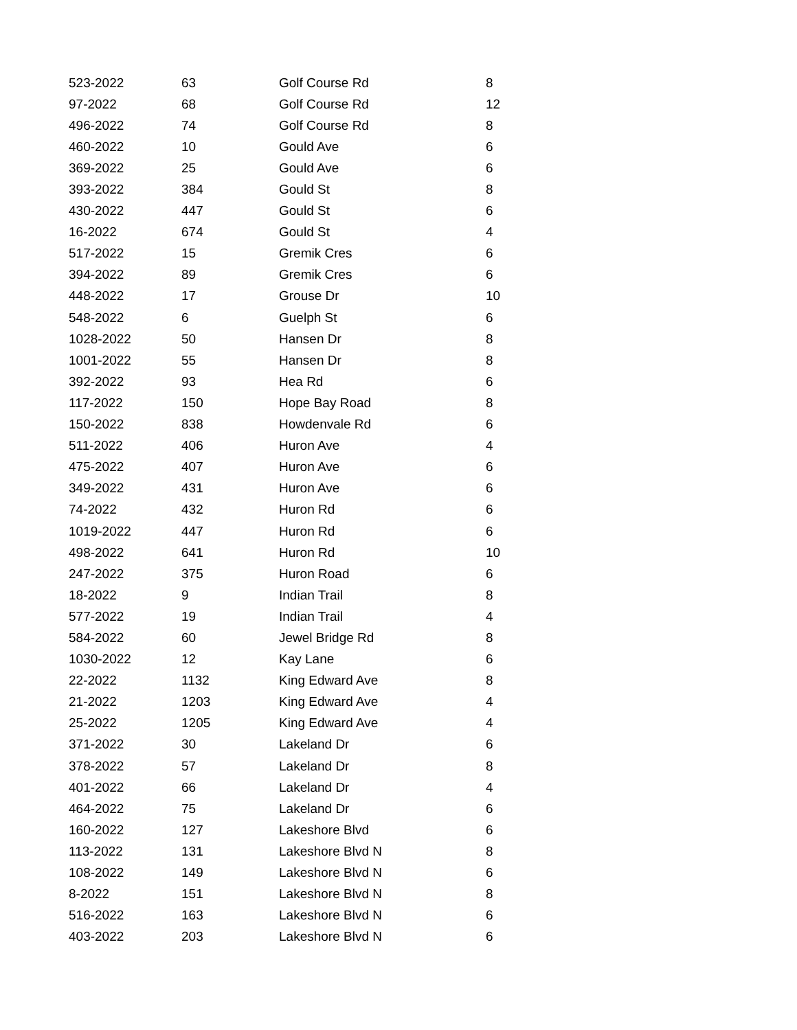| 523-2022 | 63 | Golf Course Rd | 8 |
| 97-2022 | 68 | Golf Course Rd | 12 |
| 496-2022 | 74 | Golf Course Rd | 8 |
| 460-2022 | 10 | Gould Ave | 6 |
| 369-2022 | 25 | Gould Ave | 6 |
| 393-2022 | 384 | Gould St | 8 |
| 430-2022 | 447 | Gould St | 6 |
| 16-2022 | 674 | Gould St | 4 |
| 517-2022 | 15 | Gremik Cres | 6 |
| 394-2022 | 89 | Gremik Cres | 6 |
| 448-2022 | 17 | Grouse Dr | 10 |
| 548-2022 | 6 | Guelph St | 6 |
| 1028-2022 | 50 | Hansen Dr | 8 |
| 1001-2022 | 55 | Hansen Dr | 8 |
| 392-2022 | 93 | Hea Rd | 6 |
| 117-2022 | 150 | Hope Bay Road | 8 |
| 150-2022 | 838 | Howdenvale Rd | 6 |
| 511-2022 | 406 | Huron Ave | 4 |
| 475-2022 | 407 | Huron Ave | 6 |
| 349-2022 | 431 | Huron Ave | 6 |
| 74-2022 | 432 | Huron Rd | 6 |
| 1019-2022 | 447 | Huron Rd | 6 |
| 498-2022 | 641 | Huron Rd | 10 |
| 247-2022 | 375 | Huron Road | 6 |
| 18-2022 | 9 | Indian Trail | 8 |
| 577-2022 | 19 | Indian Trail | 4 |
| 584-2022 | 60 | Jewel Bridge Rd | 8 |
| 1030-2022 | 12 | Kay Lane | 6 |
| 22-2022 | 1132 | King Edward Ave | 8 |
| 21-2022 | 1203 | King Edward Ave | 4 |
| 25-2022 | 1205 | King Edward Ave | 4 |
| 371-2022 | 30 | Lakeland Dr | 6 |
| 378-2022 | 57 | Lakeland Dr | 8 |
| 401-2022 | 66 | Lakeland Dr | 4 |
| 464-2022 | 75 | Lakeland Dr | 6 |
| 160-2022 | 127 | Lakeshore Blvd | 6 |
| 113-2022 | 131 | Lakeshore Blvd N | 8 |
| 108-2022 | 149 | Lakeshore Blvd N | 6 |
| 8-2022 | 151 | Lakeshore Blvd N | 8 |
| 516-2022 | 163 | Lakeshore Blvd N | 6 |
| 403-2022 | 203 | Lakeshore Blvd N | 6 |